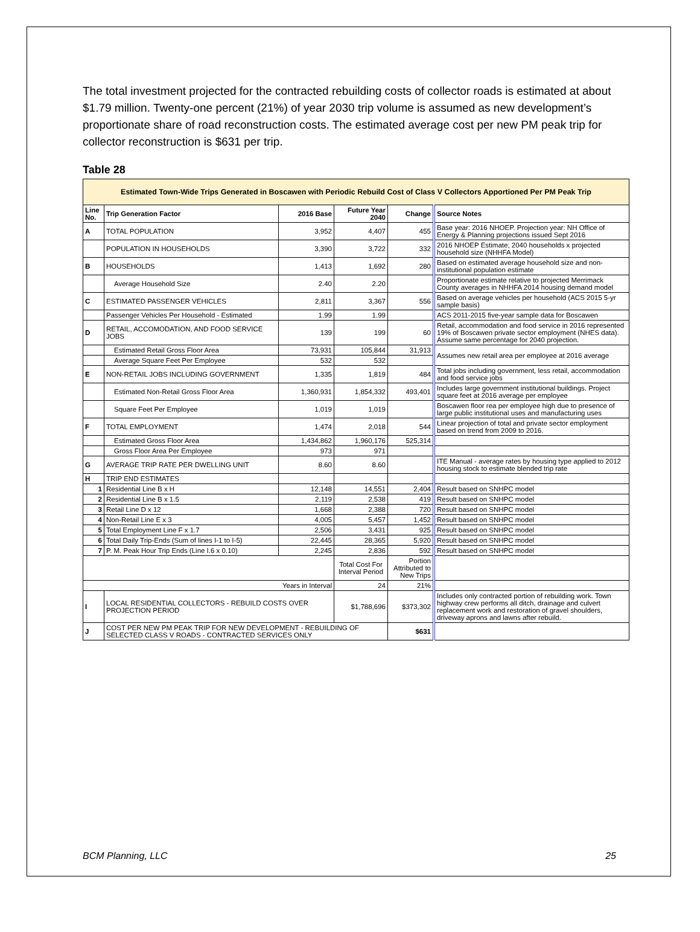The total investment projected for the contracted rebuilding costs of collector roads is estimated at about $1.79 million. Twenty-one percent (21%) of year 2030 trip volume is assumed as new development’s proportionate share of road reconstruction costs. The estimated average cost per new PM peak trip for collector reconstruction is $631 per trip.
Table 28
| Estimated Town-Wide Trips Generated in Boscawen with Periodic Rebuild Cost of Class V Collectors Apportioned Per PM Peak Trip | | | | | |
| Line No. | Trip Generation Factor | 2016 Base | Future Year 2040 | Change | Source Notes |
| A | TOTAL POPULATION | 3,952 | 4,407 | 455 | Base year: 2016 NHOEP. Projection year: NH Office of Energy & Planning projections issued Sept 2016 |
| | POPULATION IN HOUSEHOLDS | 3,390 | 3,722 | 332 | 2016 NHOEP Estimate; 2040 households x projected household size (NHHFA Model) |
| B | HOUSEHOLDS | 1,413 | 1,692 | 280 | Based on estimated average household size and non-institutional population estimate |
| | Average Household Size | 2.40 | 2.20 | | Proportionate estimate relative to projected Merrimack County averages in NHHFA 2014 housing demand model |
| C | ESTIMATED PASSENGER VEHICLES | 2,811 | 3,367 | 556 | Based on average vehicles per household (ACS 2015 5-yr sample basis) |
| | Passenger Vehicles Per Household - Estimated | 1.99 | 1.99 | | ACS 2011-2015 five-year sample data for Boscawen |
| D | RETAIL, ACCOMODATION, AND FOOD SERVICE JOBS | 139 | 199 | 60 | Retail, accommodation and food service in 2016 represented 19% of Boscawen private sector employment (NHES data). Assume same percentage for 2040 projection. |
| | Estimated Retail Gross Floor Area | 73,931 | 105,844 | 31,913 | Assumes new retail area per employee at 2016 average |
| | Average Square Feet Per Employee | 532 | 532 | | |
| E | NON-RETAIL JOBS INCLUDING GOVERNMENT | 1,335 | 1,819 | 484 | Total jobs including government, less retail, accommodation and food service jobs |
| | Estimated Non-Retail Gross Floor Area | 1,360,931 | 1,854,332 | 493,401 | Includes large government institutional buildings. Project square feet at 2016 average per employee |
| | Square Feet Per Employee | 1,019 | 1,019 | | Boscawen floor rea per employee high due to presence of large public institutional uses and manufacturing uses |
| F | TOTAL EMPLOYMENT | 1,474 | 2,018 | 544 | Linear projection of total and private sector employment based on trend from 2009 to 2016. |
| | Estimated Gross Floor Area | 1,434,862 | 1,960,176 | 525,314 | |
| | Gross Floor Area Per Employee | 973 | 971 | | |
| G | AVERAGE TRIP RATE PER DWELLING UNIT | 8.60 | 8.60 | | ITE Manual - average rates by housing type applied to 2012 housing stock to estimate blended trip rate |
| H | TRIP END ESTIMATES | | | | |
| 1 | Residential Line B x H | 12,148 | 14,551 | 2,404 | Result based on SNHPC model |
| 2 | Residential Line B x 1.5 | 2,119 | 2,538 | 419 | Result based on SNHPC model |
| 3 | Retail Line D x 12 | 1,668 | 2,388 | 720 | Result based on SNHPC model |
| 4 | Non-Retail Line E x 3 | 4,005 | 5,457 | 1,452 | Result based on SNHPC model |
| 5 | Total Employment Line F x 1.7 | 2,506 | 3,431 | 925 | Result based on SNHPC model |
| 6 | Total Daily Trip-Ends (Sum of lines I-1 to I-5) | 22,445 | 28,365 | 5,920 | Result based on SNHPC model |
| 7 | P. M. Peak Hour Trip Ends (Line I.6 x 0.10) | 2,245 | 2,836 | 592 | Result based on SNHPC model |
| | | | Total Cost For Interval Period | Portion Attributed to New Trips | |
| Years in Interval | | | 24 | 21% | |
| I | LOCAL RESIDENTIAL COLLECTORS - REBUILD COSTS OVER PROJECTION PERIOD | | $1,788,696 | $373,302 | Includes only contracted portion of rebuilding work. Town highway crew performs all ditch, drainage and culvert replacement work and restoration of gravel shoulders, driveway aprons and lawns after rebuild. |
| J | COST PER NEW PM PEAK TRIP FOR NEW DEVELOPMENT - REBUILDING OF SELECTED CLASS V ROADS - CONTRACTED SERVICES ONLY | | | $631 | |
BCM Planning, LLC 25